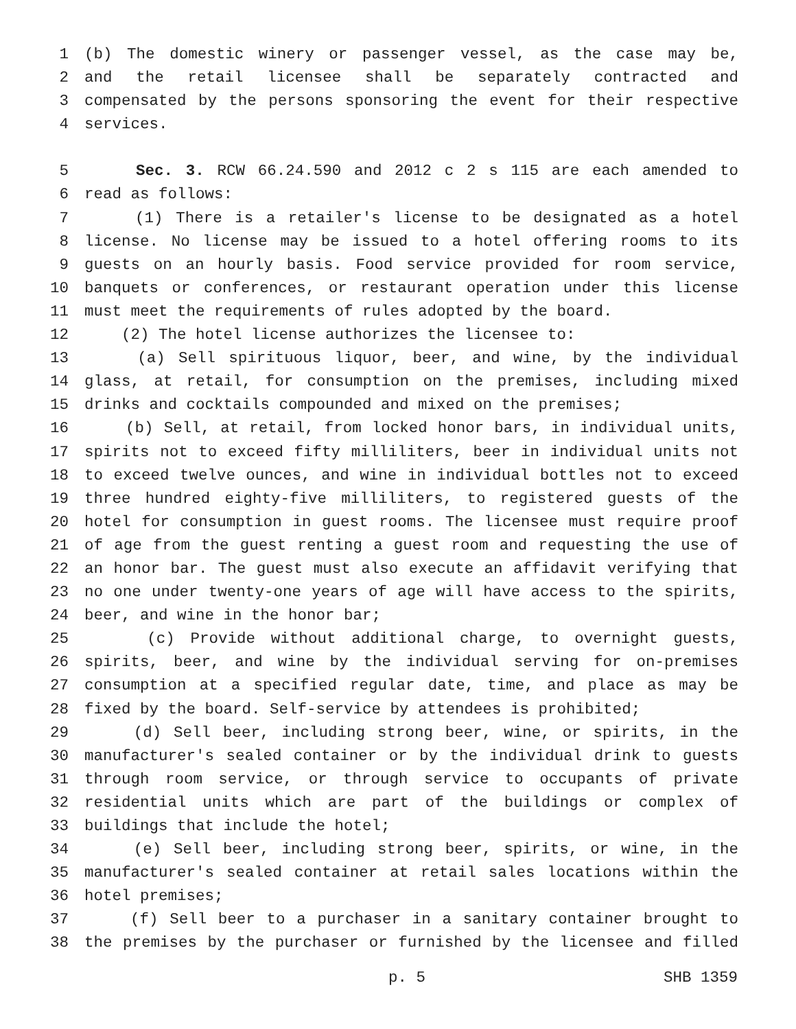1 (b) The domestic winery or passenger vessel, as the case may be,
2 and the retail licensee shall be separately contracted and
3 compensated by the persons sponsoring the event for their respective
4 services.
5 Sec. 3. RCW 66.24.590 and 2012 c 2 s 115 are each amended to
6 read as follows:
7 (1) There is a retailer's license to be designated as a hotel
8 license. No license may be issued to a hotel offering rooms to its
9 guests on an hourly basis. Food service provided for room service,
10 banquets or conferences, or restaurant operation under this license
11 must meet the requirements of rules adopted by the board.
12 (2) The hotel license authorizes the licensee to:
13 (a) Sell spirituous liquor, beer, and wine, by the individual
14 glass, at retail, for consumption on the premises, including mixed
15 drinks and cocktails compounded and mixed on the premises;
16 (b) Sell, at retail, from locked honor bars, in individual units,
17 spirits not to exceed fifty milliliters, beer in individual units not
18 to exceed twelve ounces, and wine in individual bottles not to exceed
19 three hundred eighty-five milliliters, to registered guests of the
20 hotel for consumption in guest rooms. The licensee must require proof
21 of age from the guest renting a guest room and requesting the use of
22 an honor bar. The guest must also execute an affidavit verifying that
23 no one under twenty-one years of age will have access to the spirits,
24 beer, and wine in the honor bar;
25 (c) Provide without additional charge, to overnight guests,
26 spirits, beer, and wine by the individual serving for on-premises
27 consumption at a specified regular date, time, and place as may be
28 fixed by the board. Self-service by attendees is prohibited;
29 (d) Sell beer, including strong beer, wine, or spirits, in the
30 manufacturer's sealed container or by the individual drink to guests
31 through room service, or through service to occupants of private
32 residential units which are part of the buildings or complex of
33 buildings that include the hotel;
34 (e) Sell beer, including strong beer, spirits, or wine, in the
35 manufacturer's sealed container at retail sales locations within the
36 hotel premises;
37 (f) Sell beer to a purchaser in a sanitary container brought to
38 the premises by the purchaser or furnished by the licensee and filled
p. 5 SHB 1359